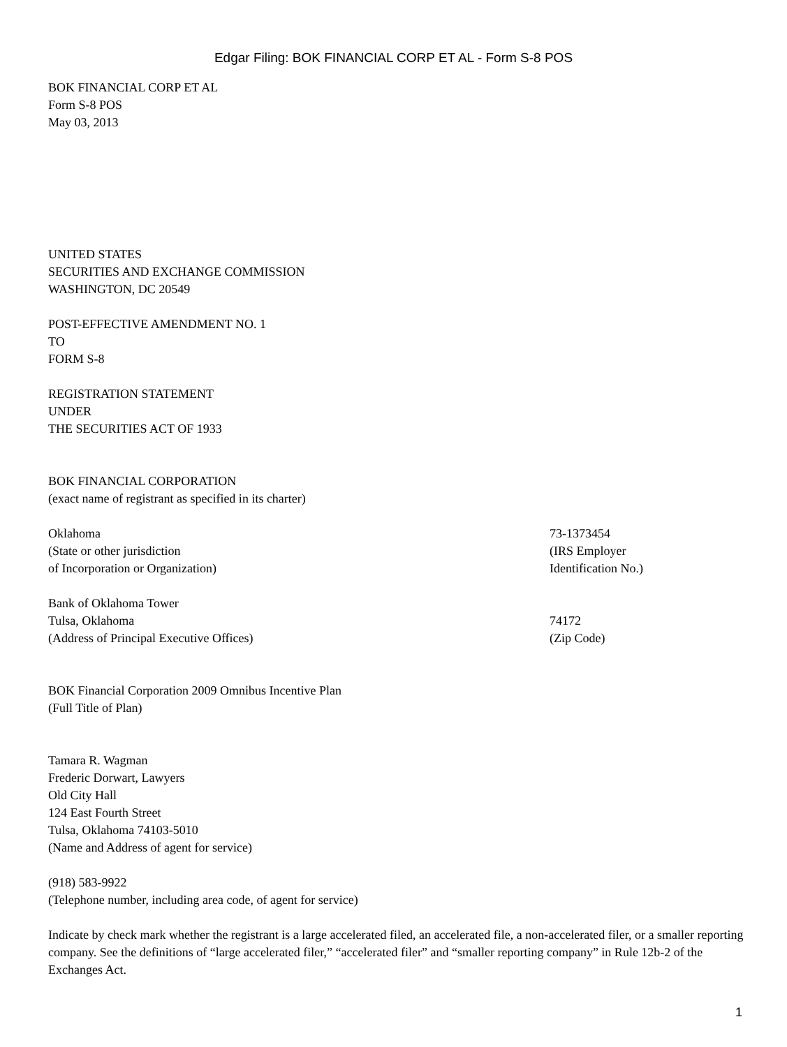Edgar Filing: BOK FINANCIAL CORP ET AL - Form S-8 POS
BOK FINANCIAL CORP ET AL
Form S-8 POS
May 03, 2013
UNITED STATES
SECURITIES AND EXCHANGE COMMISSION
WASHINGTON, DC 20549
POST-EFFECTIVE AMENDMENT NO. 1
TO
FORM S-8
REGISTRATION STATEMENT
UNDER
THE SECURITIES ACT OF 1933
BOK FINANCIAL CORPORATION
(exact name of registrant as specified in its charter)
Oklahoma
(State or other jurisdiction
of Incorporation or Organization)
73-1373454
(IRS Employer
Identification No.)
Bank of Oklahoma Tower
Tulsa, Oklahoma
(Address of Principal Executive Offices)
74172
(Zip Code)
BOK Financial Corporation 2009 Omnibus Incentive Plan
(Full Title of Plan)
Tamara R. Wagman
Frederic Dorwart, Lawyers
Old City Hall
124 East Fourth Street
Tulsa, Oklahoma 74103-5010
(Name and Address of agent for service)
(918) 583-9922
(Telephone number, including area code, of agent for service)
Indicate by check mark whether the registrant is a large accelerated filed, an accelerated file, a non-accelerated filer, or a smaller reporting company. See the definitions of “large accelerated filer,” “accelerated filer” and “smaller reporting company” in Rule 12b-2 of the Exchanges Act.
1